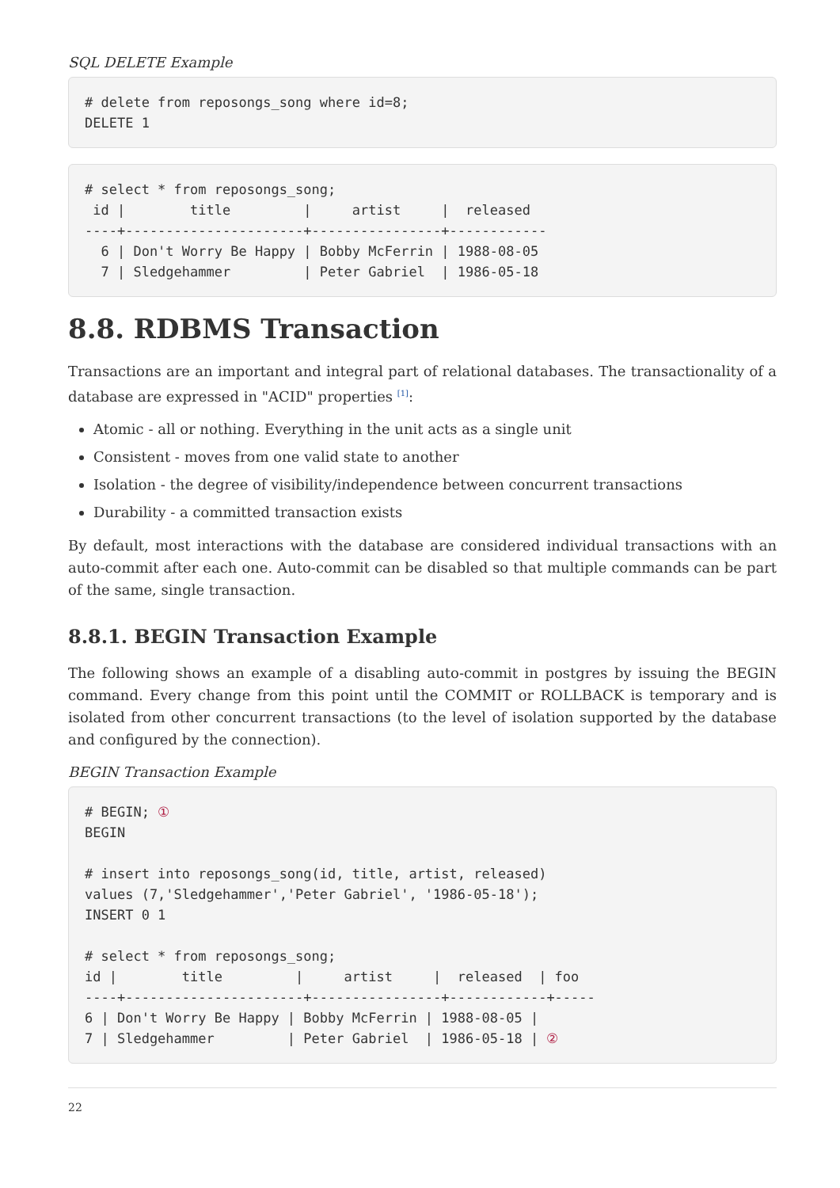SQL DELETE Example
# delete from reposongs_song where id=8;
DELETE 1
# select * from reposongs_song;
 id |        title         |     artist     |  released
----+----------------------+----------------+------------
  6 | Don't Worry Be Happy | Bobby McFerrin | 1988-08-05
  7 | Sledgehammer         | Peter Gabriel  | 1986-05-18
8.8. RDBMS Transaction
Transactions are an important and integral part of relational databases. The transactionality of a database are expressed in "ACID" properties <sup>[1]</sup>:
Atomic - all or nothing. Everything in the unit acts as a single unit
Consistent - moves from one valid state to another
Isolation - the degree of visibility/independence between concurrent transactions
Durability - a committed transaction exists
By default, most interactions with the database are considered individual transactions with an auto-commit after each one. Auto-commit can be disabled so that multiple commands can be part of the same, single transaction.
8.8.1. BEGIN Transaction Example
The following shows an example of a disabling auto-commit in postgres by issuing the BEGIN command. Every change from this point until the COMMIT or ROLLBACK is temporary and is isolated from other concurrent transactions (to the level of isolation supported by the database and configured by the connection).
BEGIN Transaction Example
# BEGIN; ①
BEGIN

# insert into reposongs_song(id, title, artist, released)
values (7,'Sledgehammer','Peter Gabriel', '1986-05-18');
INSERT 0 1

# select * from reposongs_song;
id |        title         |     artist     |  released  | foo
----+----------------------+----------------+------------+-----
6 | Don't Worry Be Happy | Bobby McFerrin | 1988-08-05 |
7 | Sledgehammer         | Peter Gabriel  | 1986-05-18 | ②
22